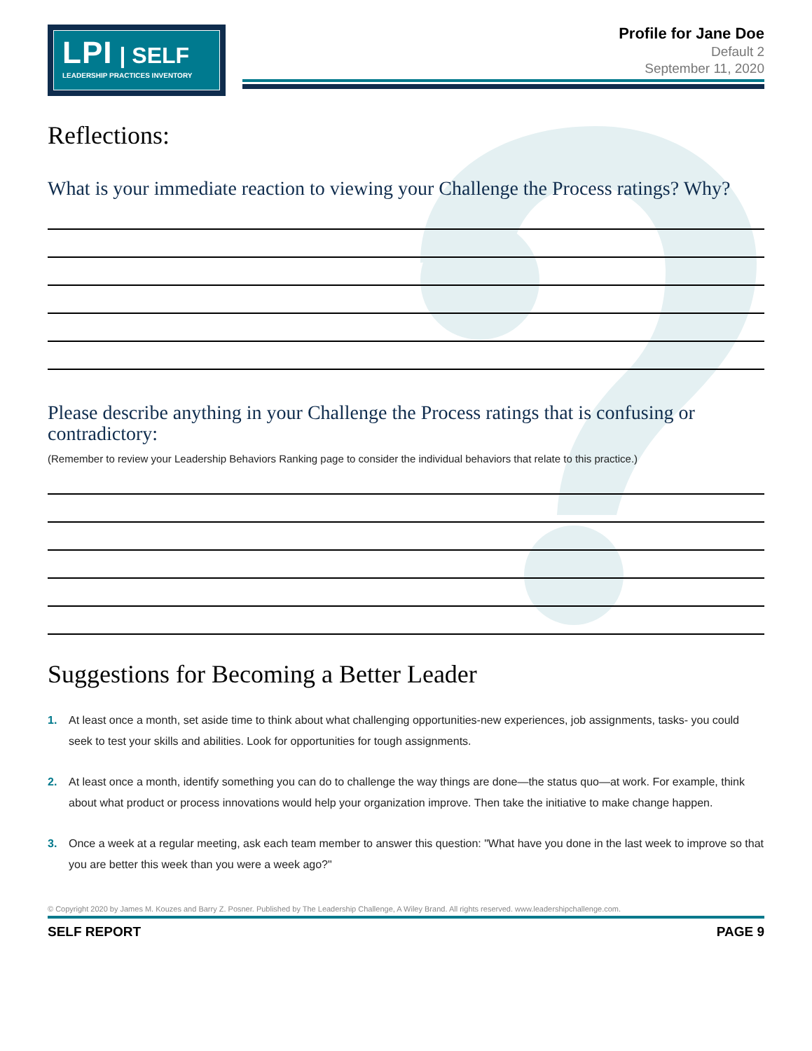LPI | SELF
LEADERSHIP PRACTICES INVENTORY
Profile for Jane Doe
Default 2
September 11, 2020
Reflections:
What is your immediate reaction to viewing your Challenge the Process ratings? Why?
Please describe anything in your Challenge the Process ratings that is confusing or contradictory:
(Remember to review your Leadership Behaviors Ranking page to consider the individual behaviors that relate to this practice.)
Suggestions for Becoming a Better Leader
1. At least once a month, set aside time to think about what challenging opportunities-new experiences, job assignments, tasks- you could seek to test your skills and abilities. Look for opportunities for tough assignments.
2. At least once a month, identify something you can do to challenge the way things are done—the status quo—at work. For example, think about what product or process innovations would help your organization improve. Then take the initiative to make change happen.
3. Once a week at a regular meeting, ask each team member to answer this question: "What have you done in the last week to improve so that you are better this week than you were a week ago?"
© Copyright 2020 by James M. Kouzes and Barry Z. Posner. Published by The Leadership Challenge, A Wiley Brand. All rights reserved. www.leadershipchallenge.com.
SELF REPORT PAGE 9